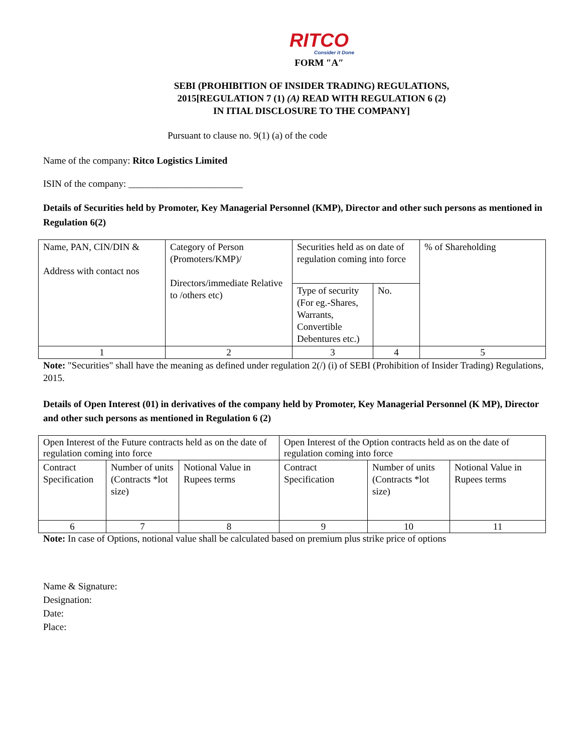RITCO
Consider it Done
FORM ″A″
SEBI (PROHIBITION OF INSIDER TRADING) REGULATIONS,
2015[REGULATION 7 (1) (A) READ WITH REGULATION 6 (2)
IN ITIAL DISCLOSURE TO THE COMPANY]
Pursuant to clause no. 9(1) (a) of the code
Name of the company: Ritco Logistics Limited
ISIN of the company: ________________________
Details of Securities held by Promoter, Key Managerial Personnel (KMP), Director and other such persons as mentioned in Regulation 6(2)
| Name, PAN, CIN/DIN & Address with contact nos | Category of Person (Promoters/KMP)/ Directors/immediate Relative to /others etc) | Securities held as on date of regulation coming into force | | % of Shareholding |
| | | Type of security (For eg.-Shares, Warrants, Convertible Debentures etc.) | No. | |
| 1 | 2 | 3 | 4 | 5 |
Note: "Securities" shall have the meaning as defined under regulation 2(/) (i) of SEBI (Prohibition of Insider Trading) Regulations, 2015.
Details of Open Interest (01) in derivatives of the company held by Promoter, Key Managerial Personnel (K MP), Director and other such persons as mentioned in Regulation 6 (2)
| Open Interest of the Future contracts held as on the date of regulation coming into force | | | Open Interest of the Option contracts held as on the date of regulation coming into force | | |
| Contract Specification | Number of units (Contracts *lot size) | Notional Value in Rupees terms | Contract Specification | Number of units (Contracts *lot size) | Notional Value in Rupees terms |
| 6 | 7 | 8 | 9 | 10 | 11 |
Note: In case of Options, notional value shall be calculated based on premium plus strike price of options
Name & Signature:
Designation:
Date:
Place: